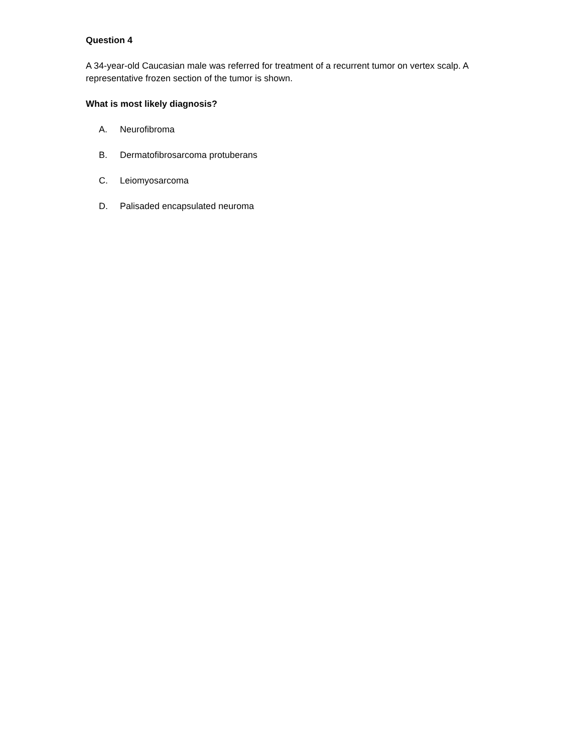Question 4
A 34-year-old Caucasian male was referred for treatment of a recurrent tumor on vertex scalp. A representative frozen section of the tumor is shown.
What is most likely diagnosis?
A. Neurofibroma
B. Dermatofibrosarcoma protuberans
C. Leiomyosarcoma
D. Palisaded encapsulated neuroma